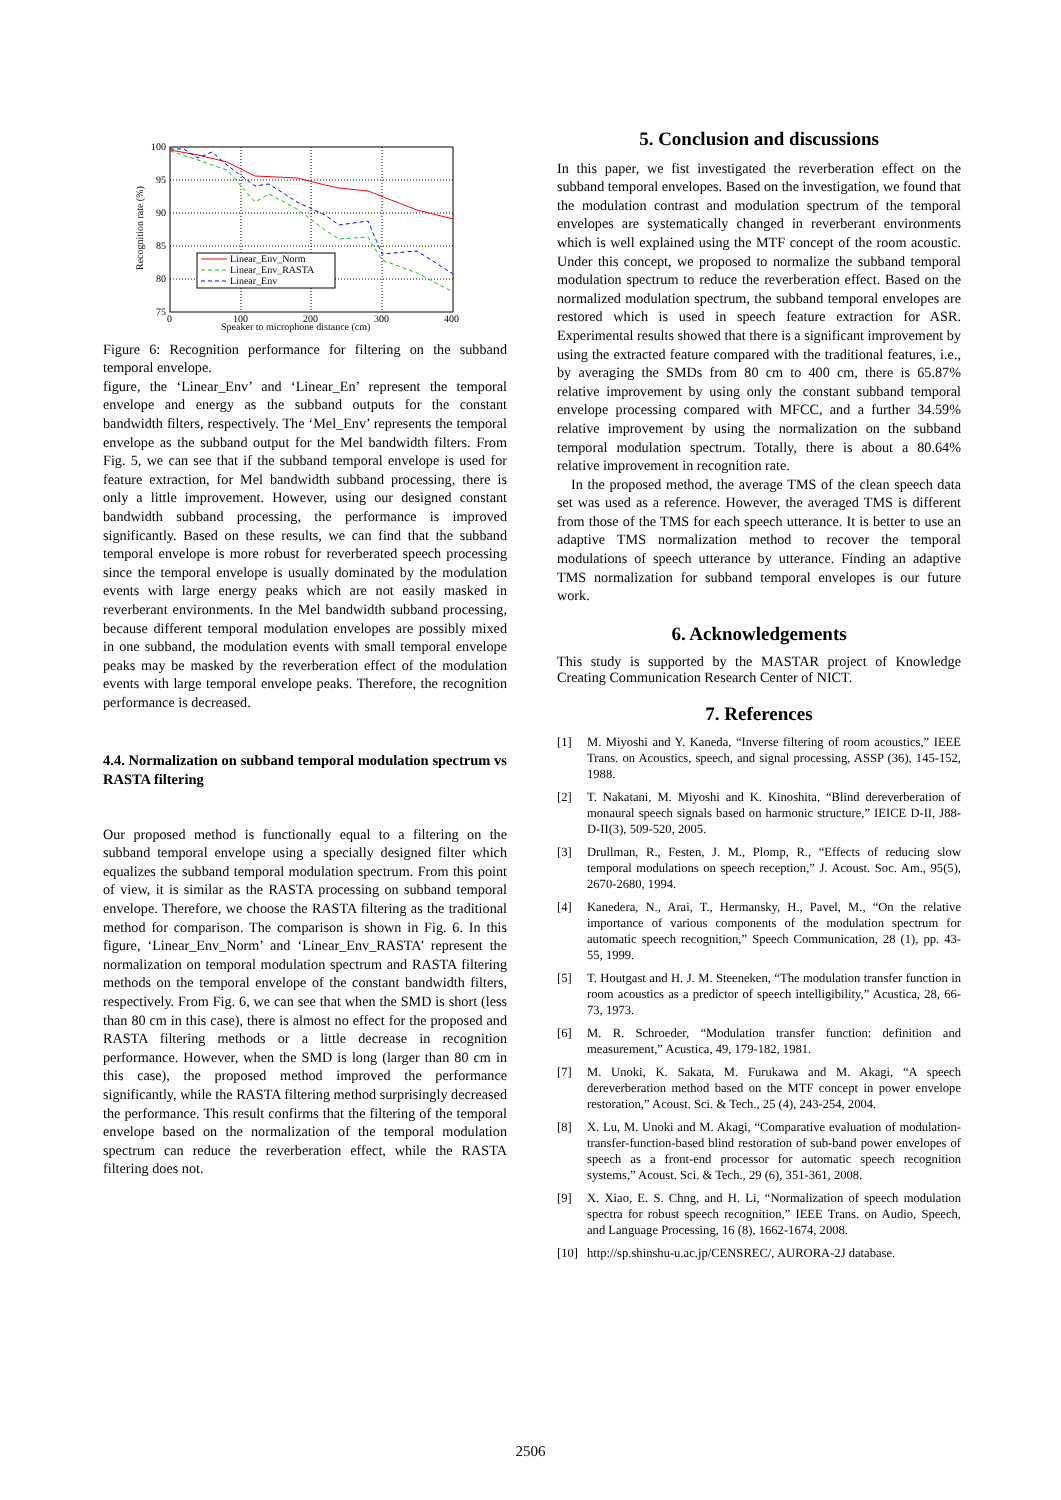100
95
90
85
80
75
0
100
200
300
400
Speaker to microphone distance (cm)
Recognition rate (%)
Linear_Env_Norm
Linear_Env_RASTA
Linear_Env
Figure 6: Recognition performance for filtering on the subband temporal envelope.
figure, the ‘Linear_Env’ and ‘Linear_En’ represent the temporal envelope and energy as the subband outputs for the constant bandwidth filters, respectively. The ‘Mel_Env’ represents the temporal envelope as the subband output for the Mel bandwidth filters. From Fig. 5, we can see that if the subband temporal envelope is used for feature extraction, for Mel bandwidth subband processing, there is only a little improvement. However, using our designed constant bandwidth subband processing, the performance is improved significantly. Based on these results, we can find that the subband temporal envelope is more robust for reverberated speech processing since the temporal envelope is usually dominated by the modulation events with large energy peaks which are not easily masked in reverberant environments. In the Mel bandwidth subband processing, because different temporal modulation envelopes are possibly mixed in one subband, the modulation events with small temporal envelope peaks may be masked by the reverberation effect of the modulation events with large temporal envelope peaks. Therefore, the recognition performance is decreased.
4.4. Normalization on subband temporal modulation spectrum vs RASTA filtering
Our proposed method is functionally equal to a filtering on the subband temporal envelope using a specially designed filter which equalizes the subband temporal modulation spectrum. From this point of view, it is similar as the RASTA processing on subband temporal envelope. Therefore, we choose the RASTA filtering as the traditional method for comparison. The comparison is shown in Fig. 6. In this figure, ‘Linear_Env_Norm’ and ‘Linear_Env_RASTA’ represent the normalization on temporal modulation spectrum and RASTA filtering methods on the temporal envelope of the constant bandwidth filters, respectively. From Fig. 6, we can see that when the SMD is short (less than 80 cm in this case), there is almost no effect for the proposed and RASTA filtering methods or a little decrease in recognition performance. However, when the SMD is long (larger than 80 cm in this case), the proposed method improved the performance significantly, while the RASTA filtering method surprisingly decreased the performance. This result confirms that the filtering of the temporal envelope based on the normalization of the temporal modulation spectrum can reduce the reverberation effect, while the RASTA filtering does not.
5. Conclusion and discussions
In this paper, we fist investigated the reverberation effect on the subband temporal envelopes. Based on the investigation, we found that the modulation contrast and modulation spectrum of the temporal envelopes are systematically changed in reverberant environments which is well explained using the MTF concept of the room acoustic. Under this concept, we proposed to normalize the subband temporal modulation spectrum to reduce the reverberation effect. Based on the normalized modulation spectrum, the subband temporal envelopes are restored which is used in speech feature extraction for ASR. Experimental results showed that there is a significant improvement by using the extracted feature compared with the traditional features, i.e., by averaging the SMDs from 80 cm to 400 cm, there is 65.87% relative improvement by using only the constant subband temporal envelope processing compared with MFCC, and a further 34.59% relative improvement by using the normalization on the subband temporal modulation spectrum. Totally, there is about a 80.64% relative improvement in recognition rate.
In the proposed method, the average TMS of the clean speech data set was used as a reference. However, the averaged TMS is different from those of the TMS for each speech utterance. It is better to use an adaptive TMS normalization method to recover the temporal modulations of speech utterance by utterance. Finding an adaptive TMS normalization for subband temporal envelopes is our future work.
6. Acknowledgements
This study is supported by the MASTAR project of Knowledge Creating Communication Research Center of NICT.
7. References
[1] M. Miyoshi and Y. Kaneda, “Inverse filtering of room acoustics,” IEEE Trans. on Acoustics, speech, and signal processing, ASSP (36), 145-152, 1988.
[2] T. Nakatani, M. Miyoshi and K. Kinoshita, “Blind dereverberation of monaural speech signals based on harmonic structure,” IEICE D-II, J88-D-II(3), 509-520, 2005.
[3] Drullman, R., Festen, J. M., Plomp, R., “Effects of reducing slow temporal modulations on speech reception,” J. Acoust. Soc. Am., 95(5), 2670-2680, 1994.
[4] Kanedera, N., Arai, T., Hermansky, H., Pavel, M., “On the relative importance of various components of the modulation spectrum for automatic speech recognition,” Speech Communication, 28 (1), pp. 43-55, 1999.
[5] T. Houtgast and H. J. M. Steeneken, “The modulation transfer function in room acoustics as a predictor of speech intelligibility,” Acustica, 28, 66-73, 1973.
[6] M. R. Schroeder, “Modulation transfer function: definition and measurement,” Acustica, 49, 179-182, 1981.
[7] M. Unoki, K. Sakata, M. Furukawa and M. Akagi, “A speech dereverberation method based on the MTF concept in power envelope restoration,” Acoust. Sci. & Tech., 25 (4), 243-254, 2004.
[8] X. Lu, M. Unoki and M. Akagi, “Comparative evaluation of modulation-transfer-function-based blind restoration of sub-band power envelopes of speech as a front-end processor for automatic speech recognition systems,” Acoust. Sci. & Tech., 29 (6), 351-361, 2008.
[9] X. Xiao, E. S. Chng, and H. Li, “Normalization of speech modulation spectra for robust speech recognition,” IEEE Trans. on Audio, Speech, and Language Processing, 16 (8), 1662-1674, 2008.
[10] http://sp.shinshu-u.ac.jp/CENSREC/, AURORA-2J database.
2506